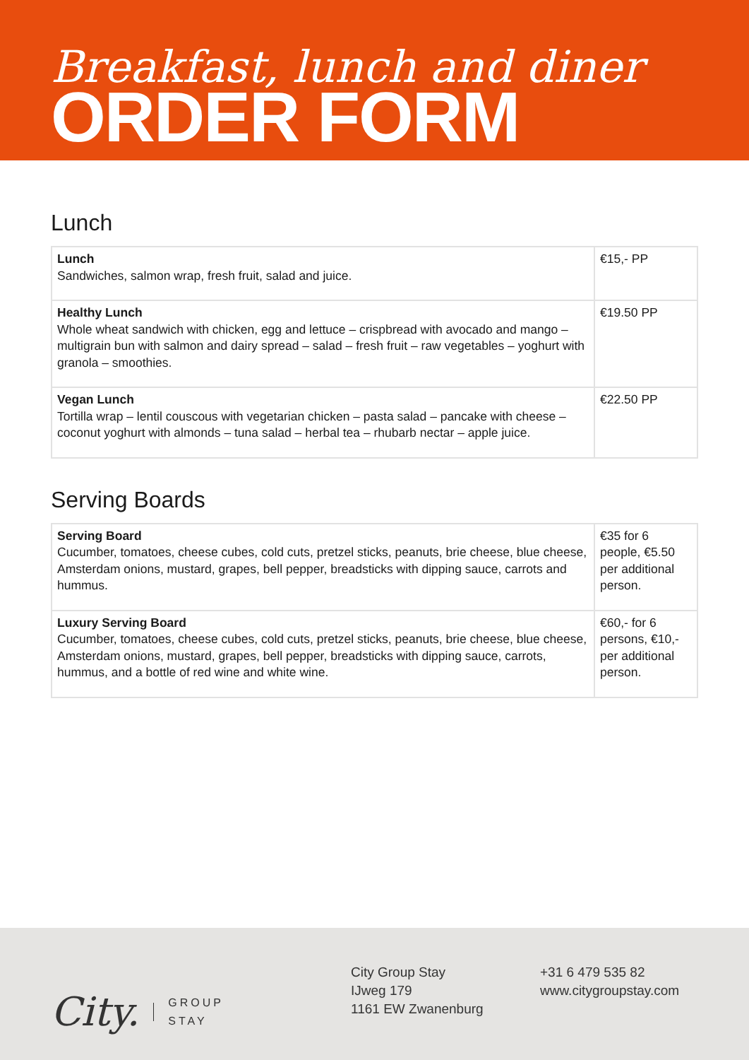Breakfast, lunch and diner
ORDER FORM
Lunch
| Lunch Sandwiches, salmon wrap, fresh fruit, salad and juice. | €15,- PP |
| Healthy Lunch Whole wheat sandwich with chicken, egg and lettuce – crispbread with avocado and mango – multigrain bun with salmon and dairy spread – salad – fresh fruit – raw vegeta­bles – yoghurt with granola – smoothies. | €19.50 PP |
| Vegan Lunch Tortilla wrap – lentil couscous with vegetarian chicken – pasta salad – pancake with cheese – coconut yoghurt with almonds – tuna salad – herbal tea – rhubarb nectar – apple juice. | €22.50 PP |
Serving Boards
| Serving Board Cucumber, tomatoes, cheese cubes, cold cuts, pretzel sticks, peanuts, brie cheese, blue cheese, Amsterdam onions, mustard, grapes, bell pepper, breadsticks with dipping sauce, carrots and hummus. | €35 for 6 people, €5.50 per additional person. |
| Luxury Serving Board Cucumber, tomatoes, cheese cubes, cold cuts, pretzel sticks, peanuts, brie cheese, blue cheese, Amsterdam onions, mustard, grapes, bell pepper, breadsticks with dipping sau­ce, carrots, hummus, and a bottle of red wine and white wine. | €60,- for 6 persons, €10,- per additional person. |
City. GROUP
STAY
City Group Stay
IJweg 179
1161 EW Zwanenburg
+31 6 479 535 82
www.citygroupstay.com